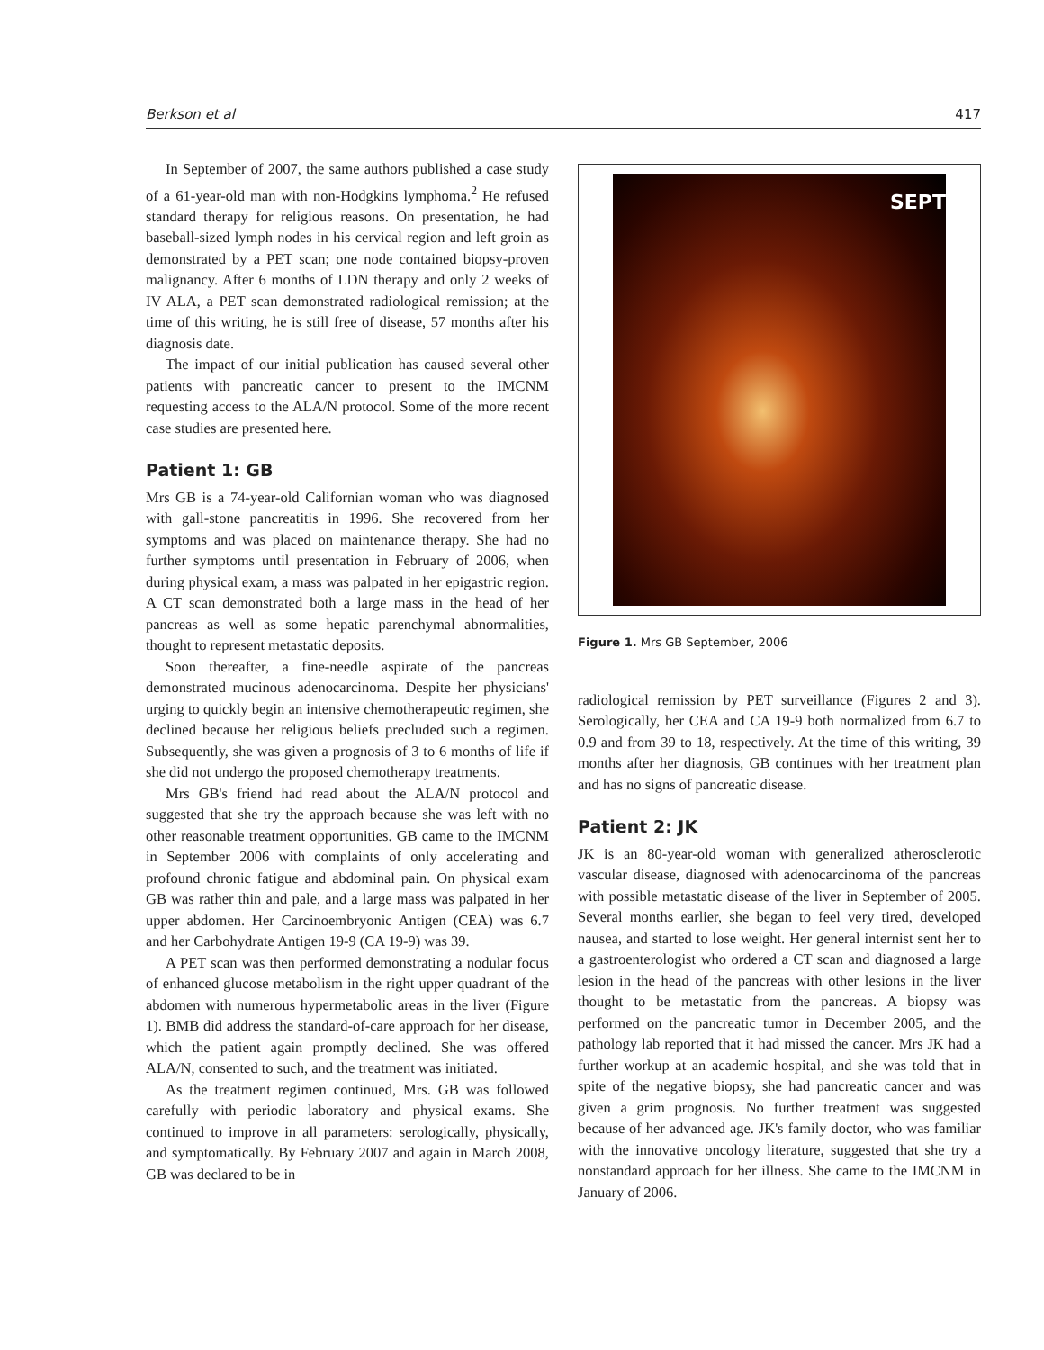Berkson et al 417
In September of 2007, the same authors published a case study of a 61-year-old man with non-Hodgkins lymphoma.<sup>2</sup> He refused standard therapy for religious reasons. On presentation, he had baseball-sized lymph nodes in his cervical region and left groin as demonstrated by a PET scan; one node contained biopsy-proven malignancy. After 6 months of LDN therapy and only 2 weeks of IV ALA, a PET scan demonstrated radiological remission; at the time of this writing, he is still free of disease, 57 months after his diagnosis date.
The impact of our initial publication has caused several other patients with pancreatic cancer to present to the IMCNM requesting access to the ALA/N protocol. Some of the more recent case studies are presented here.
Patient 1: GB
Mrs GB is a 74-year-old Californian woman who was diagnosed with gall-stone pancreatitis in 1996. She recovered from her symptoms and was placed on maintenance therapy. She had no further symptoms until presentation in February of 2006, when during physical exam, a mass was palpated in her epigastric region. A CT scan demonstrated both a large mass in the head of her pancreas as well as some hepatic parenchymal abnormalities, thought to represent metastatic deposits.
Soon thereafter, a fine-needle aspirate of the pancreas demonstrated mucinous adenocarcinoma. Despite her physicians' urging to quickly begin an intensive chemotherapeutic regimen, she declined because her religious beliefs precluded such a regimen. Subsequently, she was given a prognosis of 3 to 6 months of life if she did not undergo the proposed chemotherapy treatments.
Mrs GB's friend had read about the ALA/N protocol and suggested that she try the approach because she was left with no other reasonable treatment opportunities. GB came to the IMCNM in September 2006 with complaints of only accelerating and profound chronic fatigue and abdominal pain. On physical exam GB was rather thin and pale, and a large mass was palpated in her upper abdomen. Her Carcinoembryonic Antigen (CEA) was 6.7 and her Carbohydrate Antigen 19-9 (CA 19-9) was 39.
A PET scan was then performed demonstrating a nodular focus of enhanced glucose metabolism in the right upper quadrant of the abdomen with numerous hypermetabolic areas in the liver (Figure 1). BMB did address the standard-of-care approach for her disease, which the patient again promptly declined. She was offered ALA/N, consented to such, and the treatment was initiated.
As the treatment regimen continued, Mrs. GB was followed carefully with periodic laboratory and physical exams. She continued to improve in all parameters: serologically, physically, and symptomatically. By February 2007 and again in March 2008, GB was declared to be in
SEPT
Figure 1. Mrs GB September, 2006
radiological remission by PET surveillance (Figures 2 and 3). Serologically, her CEA and CA 19-9 both normalized from 6.7 to 0.9 and from 39 to 18, respectively. At the time of this writing, 39 months after her diagnosis, GB continues with her treatment plan and has no signs of pancreatic disease.
Patient 2: JK
JK is an 80-year-old woman with generalized atherosclerotic vascular disease, diagnosed with adenocarcinoma of the pancreas with possible metastatic disease of the liver in September of 2005. Several months earlier, she began to feel very tired, developed nausea, and started to lose weight. Her general internist sent her to a gastroenterologist who ordered a CT scan and diagnosed a large lesion in the head of the pancreas with other lesions in the liver thought to be metastatic from the pancreas. A biopsy was performed on the pancreatic tumor in December 2005, and the pathology lab reported that it had missed the cancer. Mrs JK had a further workup at an academic hospital, and she was told that in spite of the negative biopsy, she had pancreatic cancer and was given a grim prognosis. No further treatment was suggested because of her advanced age. JK's family doctor, who was familiar with the innovative oncology literature, suggested that she try a nonstandard approach for her illness. She came to the IMCNM in January of 2006.